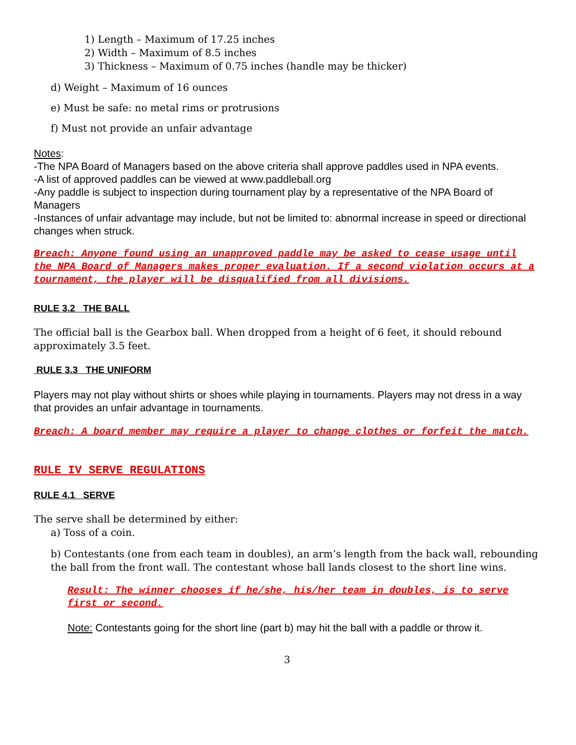1) Length – Maximum of 17.25 inches
2) Width – Maximum of 8.5 inches
3) Thickness – Maximum of 0.75 inches (handle may be thicker)
d) Weight – Maximum of 16 ounces
e) Must be safe: no metal rims or protrusions
f) Must not provide an unfair advantage
Notes:
-The NPA Board of Managers based on the above criteria shall approve paddles used in NPA events.
-A list of approved paddles can be viewed at www.paddleball.org
-Any paddle is subject to inspection during tournament play by a representative of the NPA Board of Managers
-Instances of unfair advantage may include, but not be limited to: abnormal increase in speed or directional changes when struck.
Breach: Anyone found using an unapproved paddle may be asked to cease usage until the NPA Board of Managers makes proper evaluation. If a second violation occurs at a tournament, the player will be disqualified from all divisions.
RULE 3.2 THE BALL
The official ball is the Gearbox ball. When dropped from a height of 6 feet, it should rebound approximately 3.5 feet.
RULE 3.3 THE UNIFORM
Players may not play without shirts or shoes while playing in tournaments. Players may not dress in a way that provides an unfair advantage in tournaments.
Breach: A board member may require a player to change clothes or forfeit the match.
RULE IV SERVE REGULATIONS
RULE 4.1 SERVE
The serve shall be determined by either:
a) Toss of a coin.
b) Contestants (one from each team in doubles), an arm’s length from the back wall, rebounding the ball from the front wall. The contestant whose ball lands closest to the short line wins.
Result: The winner chooses if he/she, his/her team in doubles, is to serve first or second.
Note: Contestants going for the short line (part b) may hit the ball with a paddle or throw it.
3